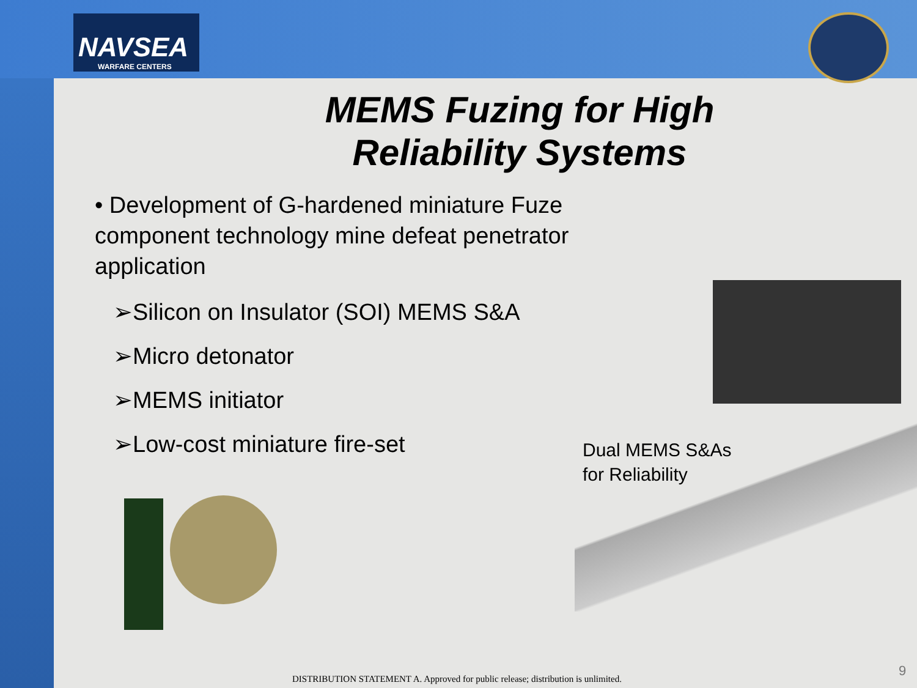NAVSEA
WARFARE CENTERS
MEMS Fuzing for High
Reliability Systems
• Development of G-hardened miniature Fuze component technology mine defeat penetrator application
➢Silicon on Insulator (SOI) MEMS S&A
➢Micro detonator
➢MEMS initiator
➢Low-cost miniature fire-set
Dual MEMS S&As
for Reliability
DISTRIBUTION STATEMENT A. Approved for public release; distribution is unlimited.
9